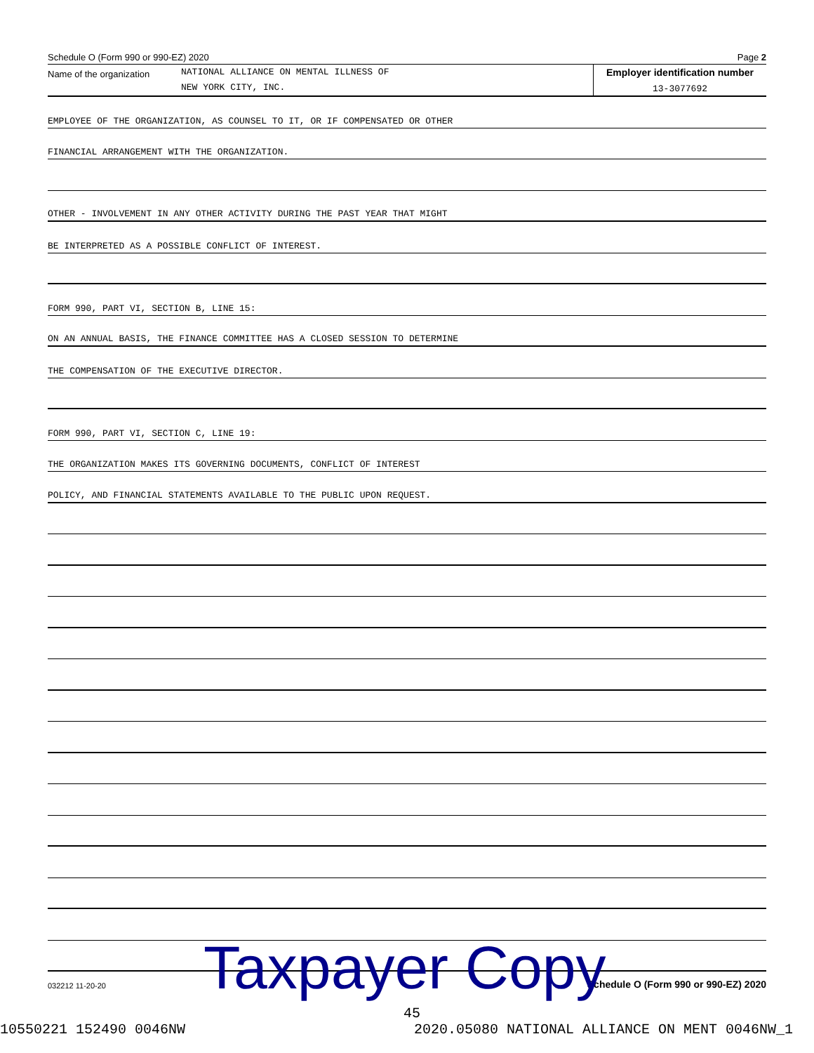Schedule O (Form 990 or 990-EZ) 2020 Page 2
Name of the organization
NATIONAL ALLIANCE ON MENTAL ILLNESS OF
NEW YORK CITY, INC.
Employer identification number
13-3077692
EMPLOYEE OF THE ORGANIZATION, AS COUNSEL TO IT, OR IF COMPENSATED OR OTHER
FINANCIAL ARRANGEMENT WITH THE ORGANIZATION.
OTHER - INVOLVEMENT IN ANY OTHER ACTIVITY DURING THE PAST YEAR THAT MIGHT
BE INTERPRETED AS A POSSIBLE CONFLICT OF INTEREST.
FORM 990, PART VI, SECTION B, LINE 15:
ON AN ANNUAL BASIS, THE FINANCE COMMITTEE HAS A CLOSED SESSION TO DETERMINE
THE COMPENSATION OF THE EXECUTIVE DIRECTOR.
FORM 990, PART VI, SECTION C, LINE 19:
THE ORGANIZATION MAKES ITS GOVERNING DOCUMENTS, CONFLICT OF INTEREST
POLICY, AND FINANCIAL STATEMENTS AVAILABLE TO THE PUBLIC UPON REQUEST.
032212 11-20-20 Schedule O (Form 990 or 990-EZ) 2020
Taxpayer Copy
45
10550221 152490 0046NW 2020.05080 NATIONAL ALLIANCE ON MENT 0046NW_1